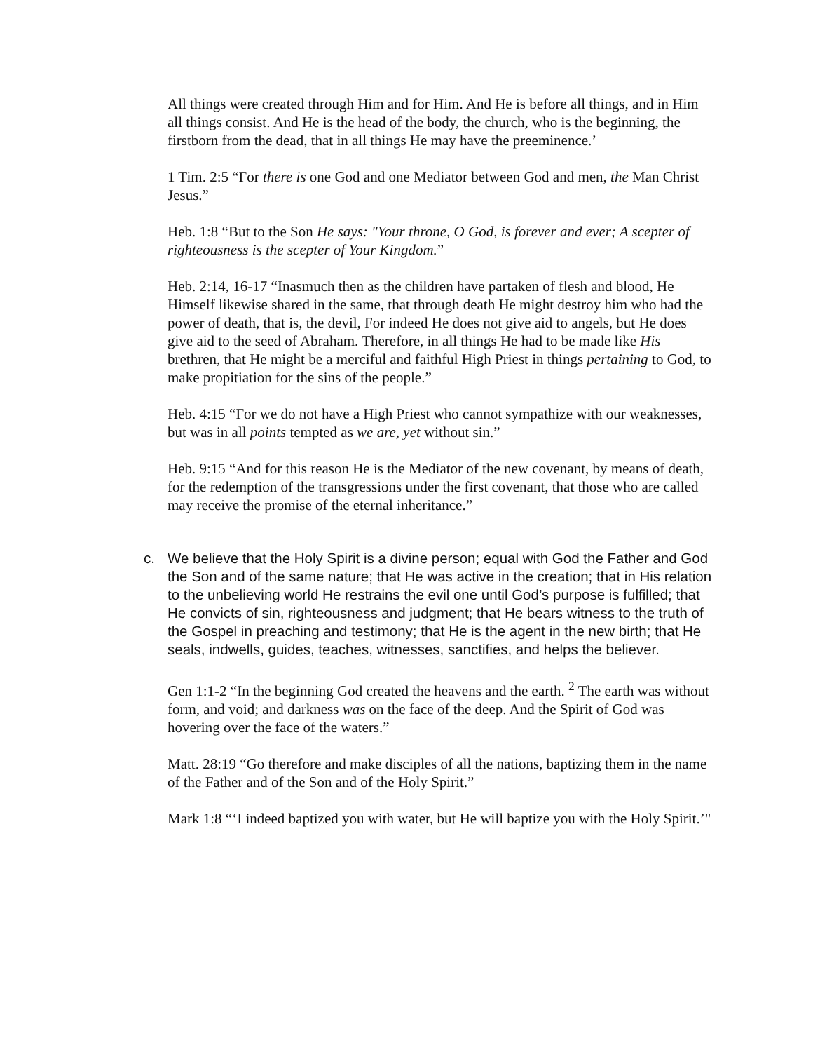All things were created through Him and for Him. And He is before all things, and in Him all things consist. And He is the head of the body, the church, who is the beginning, the firstborn from the dead, that in all things He may have the preeminence.’
1 Tim. 2:5 “For there is one God and one Mediator between God and men, the Man Christ Jesus.”
Heb. 1:8 “But to the Son He says: "Your throne, O God, is forever and ever; A scepter of righteousness is the scepter of Your Kingdom.”
Heb. 2:14, 16-17 “Inasmuch then as the children have partaken of flesh and blood, He Himself likewise shared in the same, that through death He might destroy him who had the power of death, that is, the devil, For indeed He does not give aid to angels, but He does give aid to the seed of Abraham. Therefore, in all things He had to be made like His brethren, that He might be a merciful and faithful High Priest in things pertaining to God, to make propitiation for the sins of the people.”
Heb. 4:15 “For we do not have a High Priest who cannot sympathize with our weaknesses, but was in all points tempted as we are, yet without sin.”
Heb. 9:15 “And for this reason He is the Mediator of the new covenant, by means of death, for the redemption of the transgressions under the first covenant, that those who are called may receive the promise of the eternal inheritance.”
c. We believe that the Holy Spirit is a divine person; equal with God the Father and God the Son and of the same nature; that He was active in the creation; that in His relation to the unbelieving world He restrains the evil one until God’s purpose is fulfilled; that He convicts of sin, righteousness and judgment; that He bears witness to the truth of the Gospel in preaching and testimony; that He is the agent in the new birth; that He seals, indwells, guides, teaches, witnesses, sanctifies, and helps the believer.
Gen 1:1-2 “In the beginning God created the heavens and the earth. <sup>2</sup> The earth was without form, and void; and darkness was on the face of the deep. And the Spirit of God was hovering over the face of the waters.”
Matt. 28:19 “Go therefore and make disciples of all the nations, baptizing them in the name of the Father and of the Son and of the Holy Spirit.”
Mark 1:8 “‘I indeed baptized you with water, but He will baptize you with the Holy Spirit.’"